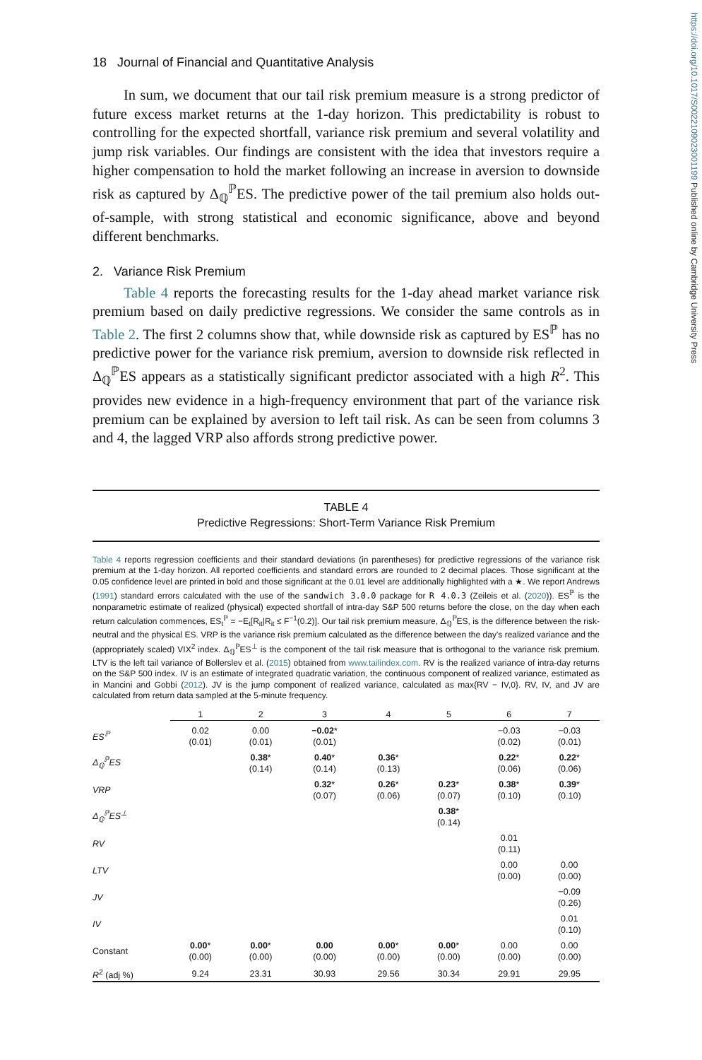https://doi.org/10.1017/S0022109023001199 Published online by Cambridge University Press
18 Journal of Financial and Quantitative Analysis
In sum, we document that our tail risk premium measure is a strong predictor of future excess market returns at the 1-day horizon. This predictability is robust to controlling for the expected shortfall, variance risk premium and several volatility and jump risk variables. Our findings are consistent with the idea that investors require a higher compensation to hold the market following an increase in aversion to downside risk as captured by Δ<sub>ℚ</sub><sup>ℙ</sup>ES. The predictive power of the tail premium also holds out-of-sample, with strong statistical and economic significance, above and beyond different benchmarks.
2. Variance Risk Premium
Table 4 reports the forecasting results for the 1-day ahead market variance risk premium based on daily predictive regressions. We consider the same controls as in Table 2. The first 2 columns show that, while downside risk as captured by ES<sup>ℙ</sup> has no predictive power for the variance risk premium, aversion to downside risk reflected in Δ<sub>ℚ</sub><sup>ℙ</sup>ES appears as a statistically significant predictor associated with a high R<sup>2</sup>. This provides new evidence in a high-frequency environment that part of the variance risk premium can be explained by aversion to left tail risk. As can be seen from columns 3 and 4, the lagged VRP also affords strong predictive power.
TABLE 4
Predictive Regressions: Short-Term Variance Risk Premium
Table 4 reports regression coefficients and their standard deviations (in parentheses) for predictive regressions of the variance risk premium at the 1-day horizon. All reported coefficients and standard errors are rounded to 2 decimal places. Those significant at the 0.05 confidence level are printed in bold and those significant at the 0.01 level are additionally highlighted with a ★. We report Andrews (1991) standard errors calculated with the use of the sandwich 3.0.0 package for R 4.0.3 (Zeileis et al. (2020)). ES<sup>ℙ</sup> is the nonparametric estimate of realized (physical) expected shortfall of intra-day S&P 500 returns before the close, on the day when each return calculation commences, ES<sub>t</sub><sup>ℙ</sup> = −E<sub>t</sub>[R<sub>it</sub>|R<sub>it</sub> ≤ F<sup>−1</sup>(0.2)]. Our tail risk premium measure, Δ<sub>ℚ</sub><sup>ℙ</sup>ES, is the difference between the risk-neutral and the physical ES. VRP is the variance risk premium calculated as the difference between the day's realized variance and the (appropriately scaled) VIX<sup>2</sup> index. Δ<sub>ℚ</sub><sup>ℙ</sup>ES<sup>⊥</sup> is the component of the tail risk measure that is orthogonal to the variance risk premium. LTV is the left tail variance of Bollerslev et al. (2015) obtained from www.tailindex.com. RV is the realized variance of intra-day returns on the S&P 500 index. IV is an estimate of integrated quadratic variation, the continuous component of realized variance, estimated as in Mancini and Gobbi (2012). JV is the jump component of realized variance, calculated as max{RV − IV,0}. RV, IV, and JV are calculated from return data sampled at the 5-minute frequency.
| | 1 | 2 | 3 | 4 | 5 | 6 | 7 |
| ES<sup>ℙ</sup> | 0.02 (0.01) | 0.00 (0.01) | −0.02 * (0.01) | | | −0.03 (0.02) | −0.03 (0.01) |
| Δ<sub>ℚ</sub><sup>ℙ</sup>ES | | 0.38 * (0.14) | 0.40 * (0.14) | 0.36 * (0.13) | | 0.22 * (0.06) | 0.22 * (0.06) |
| VRP | | | 0.32 * (0.07) | 0.26 * (0.06) | 0.23 * (0.07) | 0.38 * (0.10) | 0.39 * (0.10) |
| Δ<sub>ℚ</sub><sup>ℙ</sup>ES<sup>⊥</sup> | | | | | 0.38 * (0.14) | | |
| RV | | | | | | 0.01 (0.11) | |
| LTV | | | | | | 0.00 (0.00) | 0.00 (0.00) |
| JV | | | | | | | −0.09 (0.26) |
| IV | | | | | | | 0.01 (0.10) |
| Constant | 0.00 * (0.00) | 0.00 * (0.00) | 0.00 (0.00) | 0.00 * (0.00) | 0.00 * (0.00) | 0.00 (0.00) | 0.00 (0.00) |
| R<sup>2</sup> (adj %) | 9.24 | 23.31 | 30.93 | 29.56 | 30.34 | 29.91 | 29.95 |